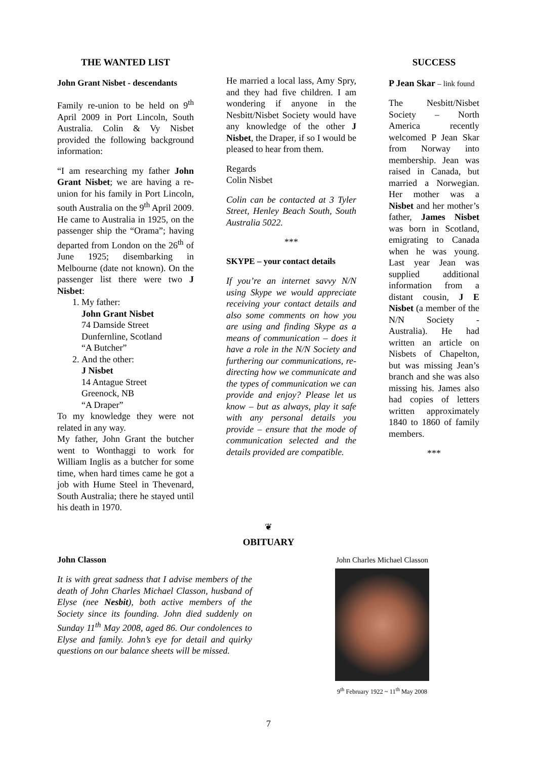THE WANTED LIST
John Grant Nisbet - descendants
Family re-union to be held on 9<sup>th</sup> April 2009 in Port Lincoln, South Australia. Colin & Vy Nisbet provided the following background information:
“I am researching my father John Grant Nisbet; we are having a re-union for his family in Port Lincoln, south Australia on the 9<sup>th</sup> April 2009. He came to Australia in 1925, on the passenger ship the “Orama”; having departed from London on the 26<sup>th</sup> of June 1925; disembarking in Melbourne (date not known). On the passenger list there were two J Nisbet:
1. My father:
John Grant Nisbet
74 Damside Street
Dunfernline, Scotland
“A Butcher”
2. And the other:
J Nisbet
14 Antague Street
Greenock, NB
“A Draper”
To my knowledge they were not related in any way.
My father, John Grant the butcher went to Wonthaggi to work for William Inglis as a butcher for some time, when hard times came he got a job with Hume Steel in Thevenard, South Australia; there he stayed until his death in 1970.
He married a local lass, Amy Spry, and they had five children. I am wondering if anyone in the Nesbitt/Nisbet Society would have any knowledge of the other J Nisbet, the Draper, if so I would be pleased to hear from them.
Regards
Colin Nisbet
Colin can be contacted at 3 Tyler Street, Henley Beach South, South Australia 5022.
***
SKYPE – your contact details
If you’re an internet savvy N/N using Skype we would appreciate receiving your contact details and also some comments on how you are using and finding Skype as a means of communication – does it have a role in the N/N Society and furthering our communications, re-directing how we communicate and the types of communication we can provide and enjoy? Please let us know – but as always, play it safe with any personal details you provide – ensure that the mode of communication selected and the details provided are compatible.
SUCCESS
P Jean Skar – link found
The Nesbitt/Nisbet Society – North America recently welcomed P Jean Skar from Norway into membership. Jean was raised in Canada, but married a Norwegian. Her mother was a Nisbet and her mother’s father, James Nisbet was born in Scotland, emigrating to Canada when he was young. Last year Jean was supplied additional information from a distant cousin, J E Nisbet (a member of the N/N Society - Australia). He had written an article on Nisbets of Chapelton, but was missing Jean’s branch and she was also missing his. James also had copies of letters written approximately 1840 to 1860 of family members.
***
❦
OBITUARY
John Classon
It is with great sadness that I advise members of the death of John Charles Michael Classon, husband of Elyse (nee Nesbit), both active members of the Society since its founding. John died suddenly on Sunday 11<sup>th</sup> May 2008, aged 86. Our condolences to Elyse and family. John’s eye for detail and quirky questions on our balance sheets will be missed.
John Charles Michael Classon
9<sup>th</sup> February 1922 ~ 11<sup>th</sup> May 2008
7